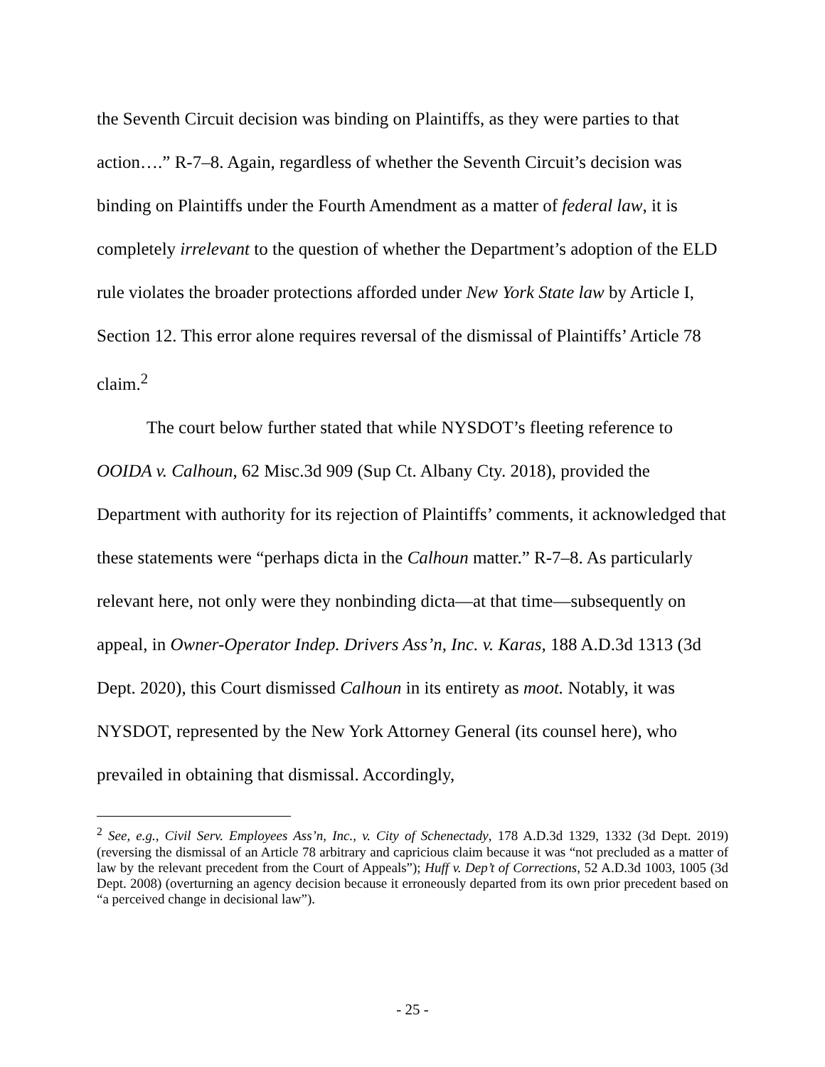the Seventh Circuit decision was binding on Plaintiffs, as they were parties to that action….” R-7–8. Again, regardless of whether the Seventh Circuit’s decision was binding on Plaintiffs under the Fourth Amendment as a matter of federal law, it is completely irrelevant to the question of whether the Department’s adoption of the ELD rule violates the broader protections afforded under New York State law by Article I, Section 12. This error alone requires reversal of the dismissal of Plaintiffs’ Article 78 claim.<sup>2</sup>
The court below further stated that while NYSDOT’s fleeting reference to OOIDA v. Calhoun, 62 Misc.3d 909 (Sup Ct. Albany Cty. 2018), provided the Department with authority for its rejection of Plaintiffs’ comments, it acknowledged that these statements were “perhaps dicta in the Calhoun matter.” R-7–8. As particularly relevant here, not only were they nonbinding dicta—at that time—subsequently on appeal, in Owner-Operator Indep. Drivers Ass’n, Inc. v. Karas, 188 A.D.3d 1313 (3d Dept. 2020), this Court dismissed Calhoun in its entirety as moot. Notably, it was NYSDOT, represented by the New York Attorney General (its counsel here), who prevailed in obtaining that dismissal. Accordingly,
<sup>2</sup> See, e.g., Civil Serv. Employees Ass’n, Inc., v. City of Schenectady, 178 A.D.3d 1329, 1332 (3d Dept. 2019) (reversing the dismissal of an Article 78 arbitrary and capricious claim because it was “not precluded as a matter of law by the relevant precedent from the Court of Appeals”); Huff v. Dep’t of Corrections, 52 A.D.3d 1003, 1005 (3d Dept. 2008) (overturning an agency decision because it erroneously departed from its own prior precedent based on “a perceived change in decisional law”).
- 25 -